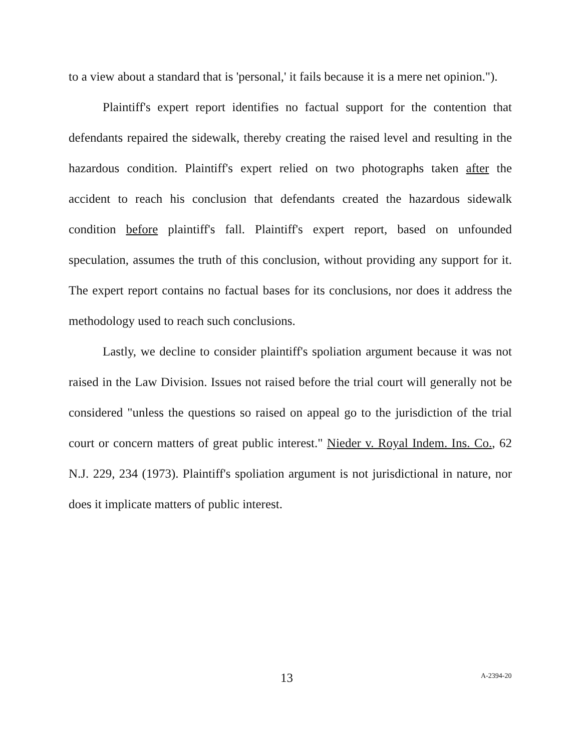to a view about a standard that is 'personal,' it fails because it is a mere net opinion.").
Plaintiff's expert report identifies no factual support for the contention that defendants repaired the sidewalk, thereby creating the raised level and resulting in the hazardous condition. Plaintiff's expert relied on two photographs taken after the accident to reach his conclusion that defendants created the hazardous sidewalk condition before plaintiff's fall. Plaintiff's expert report, based on unfounded speculation, assumes the truth of this conclusion, without providing any support for it. The expert report contains no factual bases for its conclusions, nor does it address the methodology used to reach such conclusions.
Lastly, we decline to consider plaintiff's spoliation argument because it was not raised in the Law Division. Issues not raised before the trial court will generally not be considered "unless the questions so raised on appeal go to the jurisdiction of the trial court or concern matters of great public interest." Nieder v. Royal Indem. Ins. Co., 62 N.J. 229, 234 (1973). Plaintiff's spoliation argument is not jurisdictional in nature, nor does it implicate matters of public interest.
13 A-2394-20